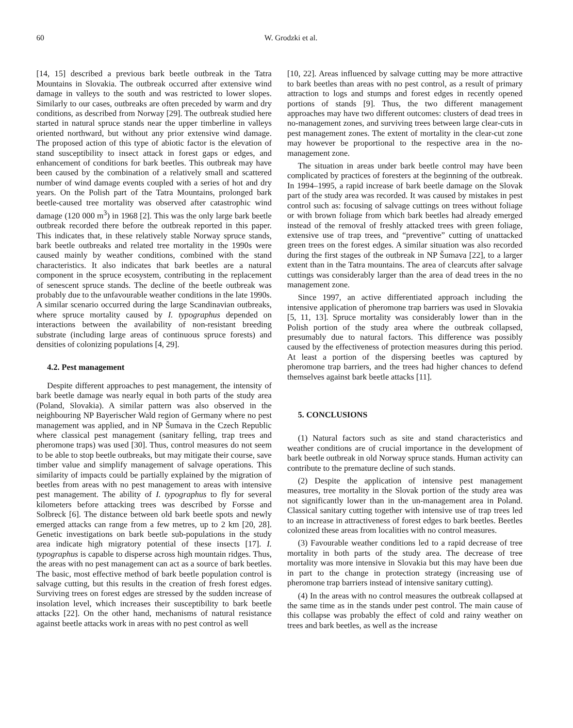60 W. Grodzki et al.
[14, 15] described a previous bark beetle outbreak in the Tatra Mountains in Slovakia. The outbreak occurred after extensive wind damage in valleys to the south and was restricted to lower slopes. Similarly to our cases, outbreaks are often preceded by warm and dry conditions, as described from Norway [29]. The outbreak studied here started in natural spruce stands near the upper timberline in valleys oriented northward, but without any prior extensive wind damage. The proposed action of this type of abiotic factor is the elevation of stand susceptibility to insect attack in forest gaps or edges, and enhancement of conditions for bark beetles. This outbreak may have been caused by the combination of a relatively small and scattered number of wind damage events coupled with a series of hot and dry years. On the Polish part of the Tatra Mountains, prolonged bark beetle-caused tree mortality was observed after catastrophic wind damage (120 000 m<sup>3</sup>) in 1968 [2]. This was the only large bark beetle outbreak recorded there before the outbreak reported in this paper. This indicates that, in these relatively stable Norway spruce stands, bark beetle outbreaks and related tree mortality in the 1990s were caused mainly by weather conditions, combined with the stand characteristics. It also indicates that bark beetles are a natural component in the spruce ecosystem, contributing in the replacement of senescent spruce stands. The decline of the beetle outbreak was probably due to the unfavourable weather conditions in the late 1990s. A similar scenario occurred during the large Scandinavian outbreaks, where spruce mortality caused by I. typographus depended on interactions between the availability of non-resistant breeding substrate (including large areas of continuous spruce forests) and densities of colonizing populations [4, 29].
4.2. Pest management
Despite different approaches to pest management, the intensity of bark beetle damage was nearly equal in both parts of the study area (Poland, Slovakia). A similar pattern was also observed in the neighbouring NP Bayerischer Wald region of Germany where no pest management was applied, and in NP Šumava in the Czech Republic where classical pest management (sanitary felling, trap trees and pheromone traps) was used [30]. Thus, control measures do not seem to be able to stop beetle outbreaks, but may mitigate their course, save timber value and simplify management of salvage operations. This similarity of impacts could be partially explained by the migration of beetles from areas with no pest management to areas with intensive pest management. The ability of I. typographus to fly for several kilometers before attacking trees was described by Forsse and Solbreck [6]. The distance between old bark beetle spots and newly emerged attacks can range from a few metres, up to 2 km [20, 28]. Genetic investigations on bark beetle sub-populations in the study area indicate high migratory potential of these insects [17]. I. typographus is capable to disperse across high mountain ridges. Thus, the areas with no pest management can act as a source of bark beetles. The basic, most effective method of bark beetle population control is salvage cutting, but this results in the creation of fresh forest edges. Surviving trees on forest edges are stressed by the sudden increase of insolation level, which increases their susceptibility to bark beetle attacks [22]. On the other hand, mechanisms of natural resistance against beetle attacks work in areas with no pest control as well
[10, 22]. Areas influenced by salvage cutting may be more attractive to bark beetles than areas with no pest control, as a result of primary attraction to logs and stumps and forest edges in recently opened portions of stands [9]. Thus, the two different management approaches may have two different outcomes: clusters of dead trees in no-management zones, and surviving trees between large clear-cuts in pest management zones. The extent of mortality in the clear-cut zone may however be proportional to the respective area in the no-management zone.
The situation in areas under bark beetle control may have been complicated by practices of foresters at the beginning of the outbreak. In 1994–1995, a rapid increase of bark beetle damage on the Slovak part of the study area was recorded. It was caused by mistakes in pest control such as: focusing of salvage cuttings on trees without foliage or with brown foliage from which bark beetles had already emerged instead of the removal of freshly attacked trees with green foliage, extensive use of trap trees, and “preventive” cutting of unattacked green trees on the forest edges. A similar situation was also recorded during the first stages of the outbreak in NP Šumava [22], to a larger extent than in the Tatra mountains. The area of clearcuts after salvage cuttings was considerably larger than the area of dead trees in the no management zone.
Since 1997, an active differentiated approach including the intensive application of pheromone trap barriers was used in Slovakia [5, 11, 13]. Spruce mortality was considerably lower than in the Polish portion of the study area where the outbreak collapsed, presumably due to natural factors. This difference was possibly caused by the effectiveness of protection measures during this period. At least a portion of the dispersing beetles was captured by pheromone trap barriers, and the trees had higher chances to defend themselves against bark beetle attacks [11].
5. CONCLUSIONS
(1) Natural factors such as site and stand characteristics and weather conditions are of crucial importance in the development of bark beetle outbreak in old Norway spruce stands. Human activity can contribute to the premature decline of such stands.
(2) Despite the application of intensive pest management measures, tree mortality in the Slovak portion of the study area was not significantly lower than in the un-management area in Poland. Classical sanitary cutting together with intensive use of trap trees led to an increase in attractiveness of forest edges to bark beetles. Beetles colonized these areas from localities with no control measures.
(3) Favourable weather conditions led to a rapid decrease of tree mortality in both parts of the study area. The decrease of tree mortality was more intensive in Slovakia but this may have been due in part to the change in protection strategy (increasing use of pheromone trap barriers instead of intensive sanitary cutting).
(4) In the areas with no control measures the outbreak collapsed at the same time as in the stands under pest control. The main cause of this collapse was probably the effect of cold and rainy weather on trees and bark beetles, as well as the increase